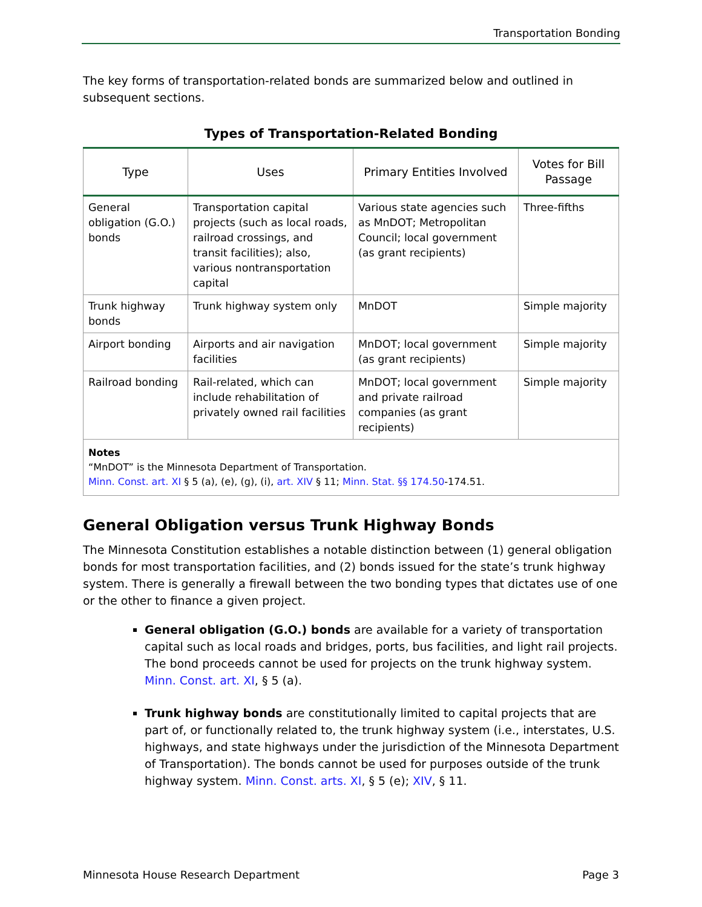Transportation Bonding
The key forms of transportation-related bonds are summarized below and outlined in subsequent sections.
Types of Transportation-Related Bonding
| Type | Uses | Primary Entities Involved | Votes for Bill Passage |
| --- | --- | --- | --- |
| General obligation (G.O.) bonds | Transportation capital projects (such as local roads, railroad crossings, and transit facilities); also, various nontransportation capital | Various state agencies such as MnDOT; Metropolitan Council; local government (as grant recipients) | Three-fifths |
| Trunk highway bonds | Trunk highway system only | MnDOT | Simple majority |
| Airport bonding | Airports and air navigation facilities | MnDOT; local government (as grant recipients) | Simple majority |
| Railroad bonding | Rail-related, which can include rehabilitation of privately owned rail facilities | MnDOT; local government and private railroad companies (as grant recipients) | Simple majority |
| Notes “MnDOT” is the Minnesota Department of Transportation. Minn. Const. art. XI § 5 (a), (e), (g), (i), art. XIV § 11; Minn. Stat. §§ 174.50 -174.51. | | | |
General Obligation versus Trunk Highway Bonds
The Minnesota Constitution establishes a notable distinction between (1) general obligation bonds for most transportation facilities, and (2) bonds issued for the state’s trunk highway system. There is generally a firewall between the two bonding types that dictates use of one or the other to finance a given project.
General obligation (G.O.) bonds are available for a variety of transportation capital such as local roads and bridges, ports, bus facilities, and light rail projects. The bond proceeds cannot be used for projects on the trunk highway system. Minn. Const. art. XI, § 5 (a).
Trunk highway bonds are constitutionally limited to capital projects that are part of, or functionally related to, the trunk highway system (i.e., interstates, U.S. highways, and state highways under the jurisdiction of the Minnesota Department of Transportation). The bonds cannot be used for purposes outside of the trunk highway system. Minn. Const. arts. XI, § 5 (e); XIV, § 11.
Minnesota House Research Department Page 3